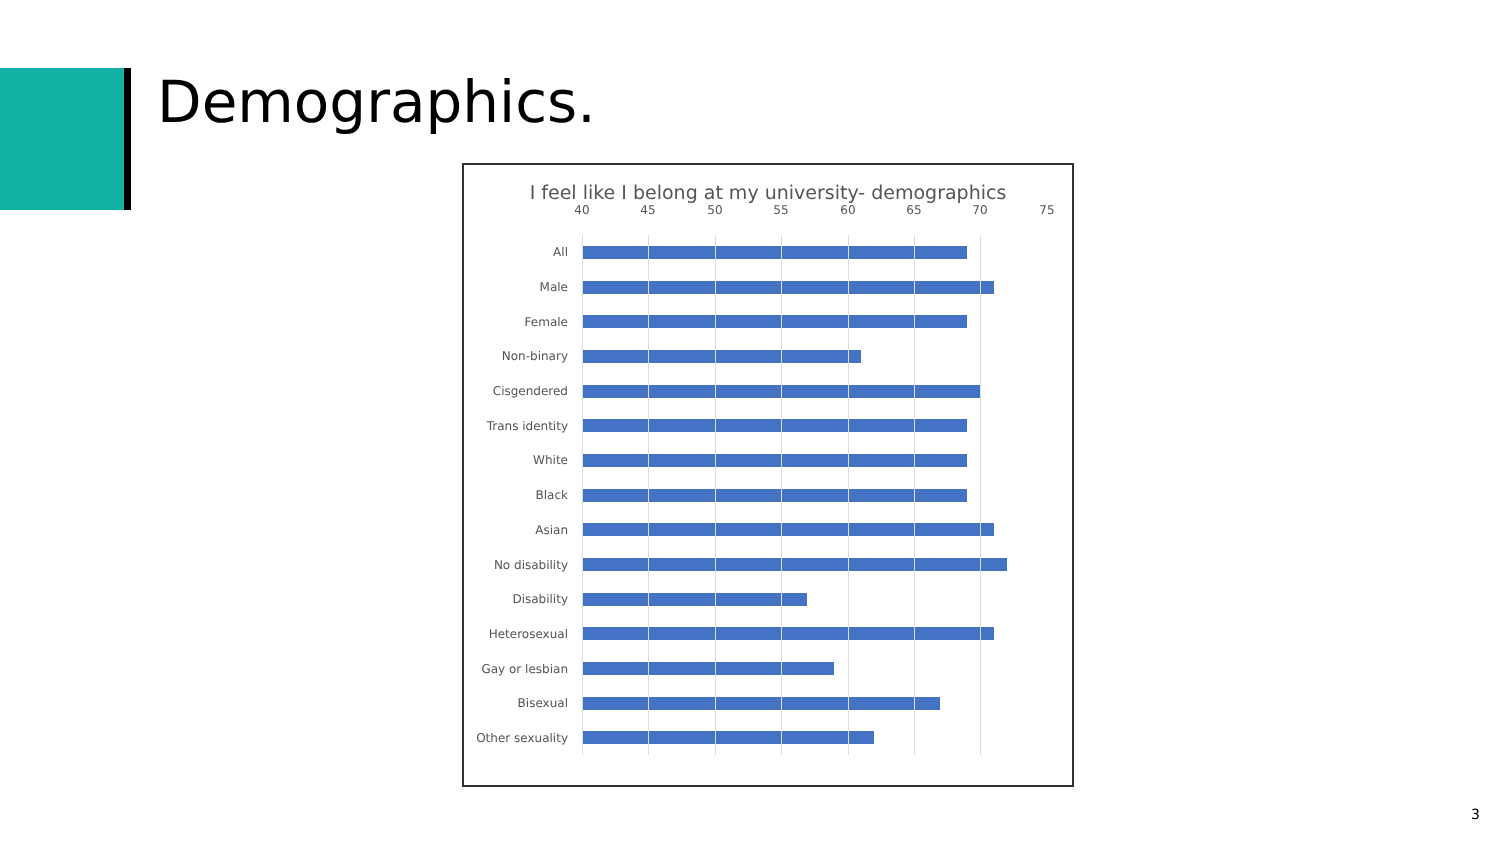Demographics.
I feel like I belong at my university- demographics
40 45 50 55 60 65 70 75
All
Male
Female
Non-binary
Cisgendered
Trans identity
White
Black
Asian
No disability
Disability
Heterosexual
Gay or lesbian
Bisexual
Other sexuality
3